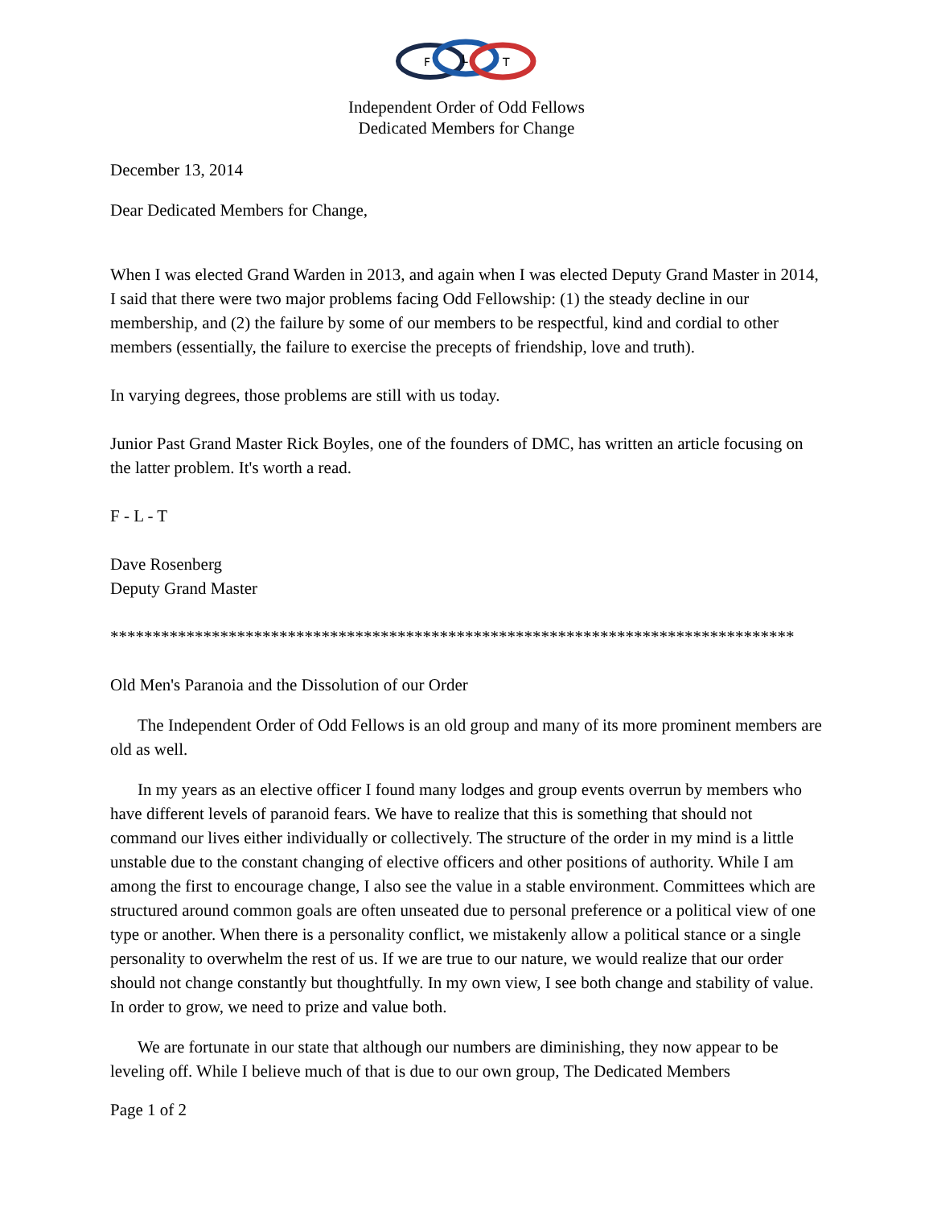F
L
T
Independent Order of Odd Fellows
Dedicated Members for Change
December 13, 2014
Dear Dedicated Members for Change,
When I was elected Grand Warden in 2013, and again when I was elected Deputy Grand Master in 2014, I said that there were two major problems facing Odd Fellowship: (1) the steady decline in our membership, and (2) the failure by some of our members to be respectful, kind and cordial to other members (essentially, the failure to exercise the precepts of friendship, love and truth).
In varying degrees, those problems are still with us today.
Junior Past Grand Master Rick Boyles, one of the founders of DMC, has written an article focusing on the latter problem. It's worth a read.
F - L - T
Dave Rosenberg
Deputy Grand Master
*********************************************************************************
Old Men's Paranoia and the Dissolution of our Order
The Independent Order of Odd Fellows is an old group and many of its more prominent members are old as well.
In my years as an elective officer I found many lodges and group events overrun by members who have different levels of paranoid fears. We have to realize that this is something that should not command our lives either individually or collectively. The structure of the order in my mind is a little unstable due to the constant changing of elective officers and other positions of authority. While I am among the first to encourage change, I also see the value in a stable environment. Committees which are structured around common goals are often unseated due to personal preference or a political view of one type or another. When there is a personality conflict, we mistakenly allow a political stance or a single personality to overwhelm the rest of us. If we are true to our nature, we would realize that our order should not change constantly but thoughtfully. In my own view, I see both change and stability of value. In order to grow, we need to prize and value both.
We are fortunate in our state that although our numbers are diminishing, they now appear to be leveling off. While I believe much of that is due to our own group, The Dedicated Members
Page 1 of 2